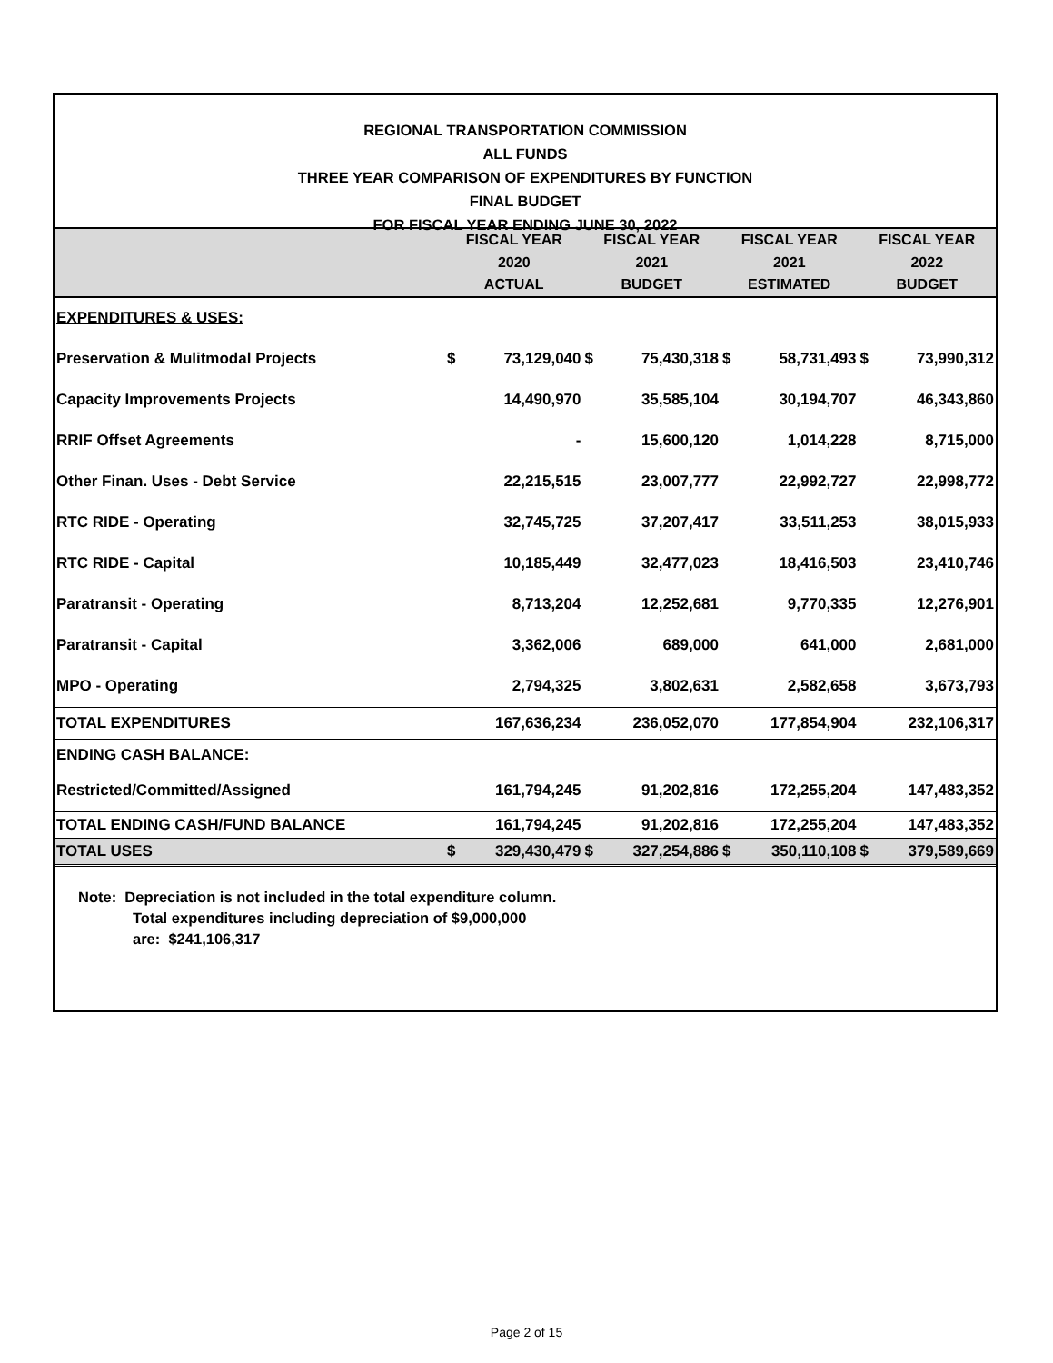REGIONAL TRANSPORTATION COMMISSION
ALL FUNDS
THREE YEAR COMPARISON OF EXPENDITURES BY FUNCTION
FINAL BUDGET
FOR FISCAL YEAR ENDING JUNE 30, 2022
| | FISCAL YEAR 2020 ACTUAL | | FISCAL YEAR 2021 BUDGET | | FISCAL YEAR 2021 ESTIMATED | | FISCAL YEAR 2022 BUDGET | |
| --- | --- | --- | --- | --- | --- | --- | --- | --- |
| EXPENDITURES & USES: | | | | | | | | |
| Preservation & Mulitmodal Projects | $ | 73,129,040 | $ | 75,430,318 | $ | 58,731,493 | $ | 73,990,312 |
| Capacity Improvements Projects | | 14,490,970 | | 35,585,104 | | 30,194,707 | | 46,343,860 |
| RRIF Offset Agreements | | - | | 15,600,120 | | 1,014,228 | | 8,715,000 |
| Other Finan. Uses - Debt Service | | 22,215,515 | | 23,007,777 | | 22,992,727 | | 22,998,772 |
| RTC RIDE - Operating | | 32,745,725 | | 37,207,417 | | 33,511,253 | | 38,015,933 |
| RTC RIDE - Capital | | 10,185,449 | | 32,477,023 | | 18,416,503 | | 23,410,746 |
| Paratransit - Operating | | 8,713,204 | | 12,252,681 | | 9,770,335 | | 12,276,901 |
| Paratransit - Capital | | 3,362,006 | | 689,000 | | 641,000 | | 2,681,000 |
| MPO - Operating | | 2,794,325 | | 3,802,631 | | 2,582,658 | | 3,673,793 |
| TOTAL EXPENDITURES | | 167,636,234 | | 236,052,070 | | 177,854,904 | | 232,106,317 |
| ENDING CASH BALANCE: | | | | | | | | |
| Restricted/Committed/Assigned | | 161,794,245 | | 91,202,816 | | 172,255,204 | | 147,483,352 |
| TOTAL ENDING CASH/FUND BALANCE | | 161,794,245 | | 91,202,816 | | 172,255,204 | | 147,483,352 |
| TOTAL USES | $ | 329,430,479 | $ | 327,254,886 | $ | 350,110,108 | $ | 379,589,669 |
Note: Depreciation is not included in the total expenditure column.
Total expenditures including depreciation of $9,000,000
are: $241,106,317
Page 2 of 15